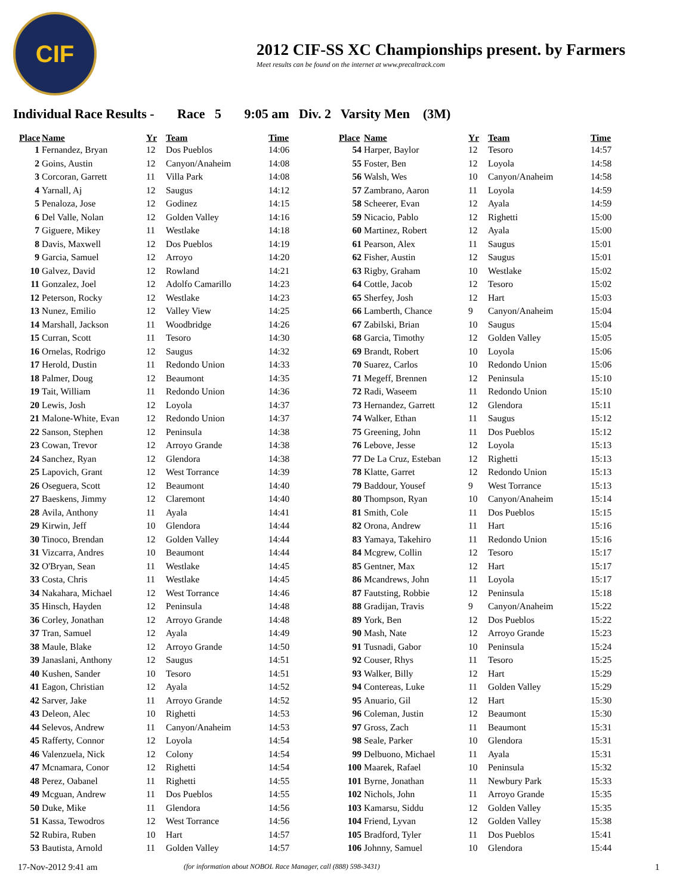CIF
2012 CIF-SS XC Championships present. by Farmers
Meet results can be found on the internet at www.precaltrack.com
Individual Race Results - Race 5 9:05 am Div. 2 Varsity Men (3M)
| Place | Name | Yr | Team | Time |
| --- | --- | --- | --- | --- |
| 1 | Fernandez, Bryan | 12 | Dos Pueblos | 14:06 |
| 2 | Goins, Austin | 12 | Canyon/Anaheim | 14:08 |
| 3 | Corcoran, Garrett | 11 | Villa Park | 14:08 |
| 4 | Yarnall, Aj | 12 | Saugus | 14:12 |
| 5 | Penaloza, Jose | 12 | Godinez | 14:15 |
| 6 | Del Valle, Nolan | 12 | Golden Valley | 14:16 |
| 7 | Giguere, Mikey | 11 | Westlake | 14:18 |
| 8 | Davis, Maxwell | 12 | Dos Pueblos | 14:19 |
| 9 | Garcia, Samuel | 12 | Arroyo | 14:20 |
| 10 | Galvez, David | 12 | Rowland | 14:21 |
| 11 | Gonzalez, Joel | 12 | Adolfo Camarillo | 14:23 |
| 12 | Peterson, Rocky | 12 | Westlake | 14:23 |
| 13 | Nunez, Emilio | 12 | Valley View | 14:25 |
| 14 | Marshall, Jackson | 11 | Woodbridge | 14:26 |
| 15 | Curran, Scott | 11 | Tesoro | 14:30 |
| 16 | Ornelas, Rodrigo | 12 | Saugus | 14:32 |
| 17 | Herold, Dustin | 11 | Redondo Union | 14:33 |
| 18 | Palmer, Doug | 12 | Beaumont | 14:35 |
| 19 | Tait, William | 11 | Redondo Union | 14:36 |
| 20 | Lewis, Josh | 12 | Loyola | 14:37 |
| 21 | Malone-White, Evan | 12 | Redondo Union | 14:37 |
| 22 | Sanson, Stephen | 12 | Peninsula | 14:38 |
| 23 | Cowan, Trevor | 12 | Arroyo Grande | 14:38 |
| 24 | Sanchez, Ryan | 12 | Glendora | 14:38 |
| 25 | Lapovich, Grant | 12 | West Torrance | 14:39 |
| 26 | Oseguera, Scott | 12 | Beaumont | 14:40 |
| 27 | Baeskens, Jimmy | 12 | Claremont | 14:40 |
| 28 | Avila, Anthony | 11 | Ayala | 14:41 |
| 29 | Kirwin, Jeff | 10 | Glendora | 14:44 |
| 30 | Tinoco, Brendan | 12 | Golden Valley | 14:44 |
| 31 | Vizcarra, Andres | 10 | Beaumont | 14:44 |
| 32 | O'Bryan, Sean | 11 | Westlake | 14:45 |
| 33 | Costa, Chris | 11 | Westlake | 14:45 |
| 34 | Nakahara, Michael | 12 | West Torrance | 14:46 |
| 35 | Hinsch, Hayden | 12 | Peninsula | 14:48 |
| 36 | Corley, Jonathan | 12 | Arroyo Grande | 14:48 |
| 37 | Tran, Samuel | 12 | Ayala | 14:49 |
| 38 | Maule, Blake | 12 | Arroyo Grande | 14:50 |
| 39 | Janaslani, Anthony | 12 | Saugus | 14:51 |
| 40 | Kushen, Sander | 10 | Tesoro | 14:51 |
| 41 | Eagon, Christian | 12 | Ayala | 14:52 |
| 42 | Sarver, Jake | 11 | Arroyo Grande | 14:52 |
| 43 | Deleon, Alec | 10 | Righetti | 14:53 |
| 44 | Selevos, Andrew | 11 | Canyon/Anaheim | 14:53 |
| 45 | Rafferty, Connor | 12 | Loyola | 14:54 |
| 46 | Valenzuela, Nick | 12 | Colony | 14:54 |
| 47 | Mcnamara, Conor | 12 | Righetti | 14:54 |
| 48 | Perez, Oabanel | 11 | Righetti | 14:55 |
| 49 | Mcguan, Andrew | 11 | Dos Pueblos | 14:55 |
| 50 | Duke, Mike | 11 | Glendora | 14:56 |
| 51 | Kassa, Tewodros | 12 | West Torrance | 14:56 |
| 52 | Rubira, Ruben | 10 | Hart | 14:57 |
| 53 | Bautista, Arnold | 11 | Golden Valley | 14:57 |
| Place | Name | Yr | Team | Time |
| --- | --- | --- | --- | --- |
| 54 | Harper, Baylor | 12 | Tesoro | 14:57 |
| 55 | Foster, Ben | 12 | Loyola | 14:58 |
| 56 | Walsh, Wes | 10 | Canyon/Anaheim | 14:58 |
| 57 | Zambrano, Aaron | 11 | Loyola | 14:59 |
| 58 | Scheerer, Evan | 12 | Ayala | 14:59 |
| 59 | Nicacio, Pablo | 12 | Righetti | 15:00 |
| 60 | Martinez, Robert | 12 | Ayala | 15:00 |
| 61 | Pearson, Alex | 11 | Saugus | 15:01 |
| 62 | Fisher, Austin | 12 | Saugus | 15:01 |
| 63 | Rigby, Graham | 10 | Westlake | 15:02 |
| 64 | Cottle, Jacob | 12 | Tesoro | 15:02 |
| 65 | Sherfey, Josh | 12 | Hart | 15:03 |
| 66 | Lamberth, Chance | 9 | Canyon/Anaheim | 15:04 |
| 67 | Zabilski, Brian | 10 | Saugus | 15:04 |
| 68 | Garcia, Timothy | 12 | Golden Valley | 15:05 |
| 69 | Brandt, Robert | 10 | Loyola | 15:06 |
| 70 | Suarez, Carlos | 10 | Redondo Union | 15:06 |
| 71 | Megeff, Brennen | 12 | Peninsula | 15:10 |
| 72 | Radi, Waseem | 11 | Redondo Union | 15:10 |
| 73 | Hernandez, Garrett | 12 | Glendora | 15:11 |
| 74 | Walker, Ethan | 11 | Saugus | 15:12 |
| 75 | Greening, John | 11 | Dos Pueblos | 15:12 |
| 76 | Lebove, Jesse | 12 | Loyola | 15:13 |
| 77 | De La Cruz, Esteban | 12 | Righetti | 15:13 |
| 78 | Klatte, Garret | 12 | Redondo Union | 15:13 |
| 79 | Baddour, Yousef | 9 | West Torrance | 15:13 |
| 80 | Thompson, Ryan | 10 | Canyon/Anaheim | 15:14 |
| 81 | Smith, Cole | 11 | Dos Pueblos | 15:15 |
| 82 | Orona, Andrew | 11 | Hart | 15:16 |
| 83 | Yamaya, Takehiro | 11 | Redondo Union | 15:16 |
| 84 | Mcgrew, Collin | 12 | Tesoro | 15:17 |
| 85 | Gentner, Max | 12 | Hart | 15:17 |
| 86 | Mcandrews, John | 11 | Loyola | 15:17 |
| 87 | Fautsting, Robbie | 12 | Peninsula | 15:18 |
| 88 | Gradijan, Travis | 9 | Canyon/Anaheim | 15:22 |
| 89 | York, Ben | 12 | Dos Pueblos | 15:22 |
| 90 | Mash, Nate | 12 | Arroyo Grande | 15:23 |
| 91 | Tusnadi, Gabor | 10 | Peninsula | 15:24 |
| 92 | Couser, Rhys | 11 | Tesoro | 15:25 |
| 93 | Walker, Billy | 12 | Hart | 15:29 |
| 94 | Contereas, Luke | 11 | Golden Valley | 15:29 |
| 95 | Anuario, Gil | 12 | Hart | 15:30 |
| 96 | Coleman, Justin | 12 | Beaumont | 15:30 |
| 97 | Gross, Zach | 11 | Beaumont | 15:31 |
| 98 | Seale, Parker | 10 | Glendora | 15:31 |
| 99 | Delbuono, Michael | 11 | Ayala | 15:31 |
| 100 | Maarek, Rafael | 10 | Peninsula | 15:32 |
| 101 | Byrne, Jonathan | 11 | Newbury Park | 15:33 |
| 102 | Nichols, John | 11 | Arroyo Grande | 15:35 |
| 103 | Kamarsu, Siddu | 12 | Golden Valley | 15:35 |
| 104 | Friend, Lyvan | 12 | Golden Valley | 15:38 |
| 105 | Bradford, Tyler | 11 | Dos Pueblos | 15:41 |
| 106 | Johnny, Samuel | 10 | Glendora | 15:44 |
17-Nov-2012 9:41 am (for information about NOBOL Race Manager, call (888) 598-3431) 1